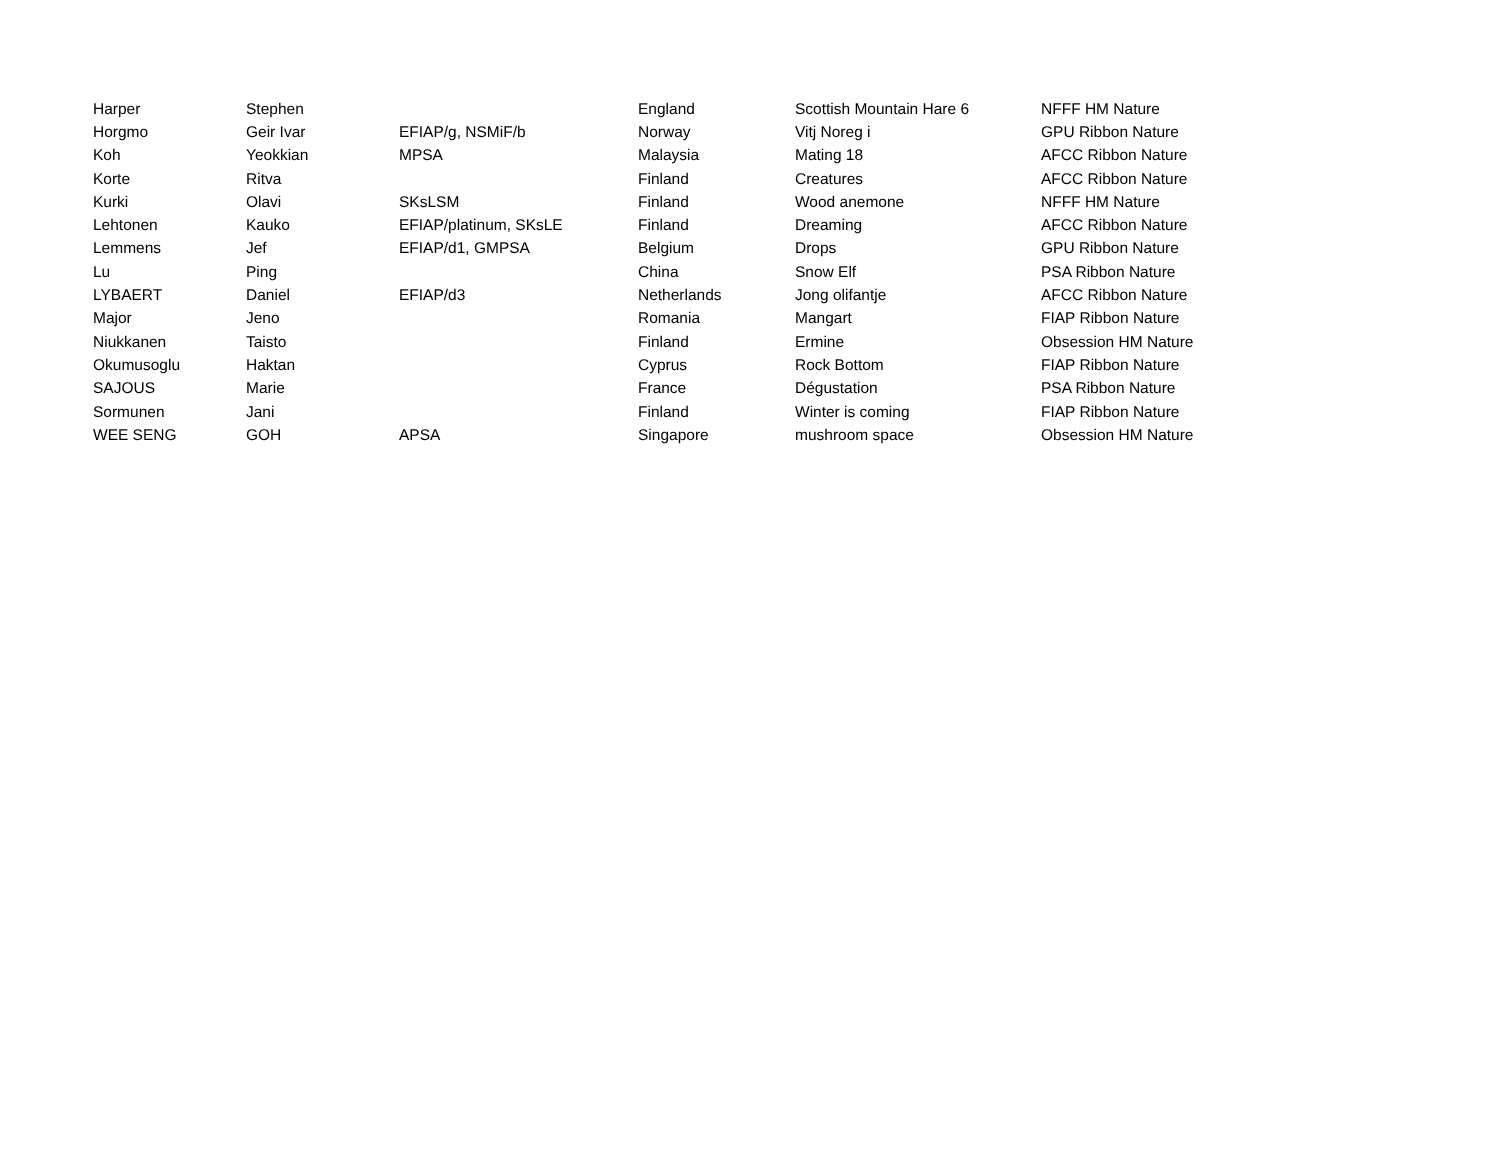| Harper | Stephen | | England | Scottish Mountain Hare 6 | NFFF HM Nature |
| Horgmo | Geir Ivar | EFIAP/g, NSMiF/b | Norway | Vitj Noreg i | GPU Ribbon Nature |
| Koh | Yeokkian | MPSA | Malaysia | Mating 18 | AFCC Ribbon Nature |
| Korte | Ritva | | Finland | Creatures | AFCC Ribbon Nature |
| Kurki | Olavi | SKsLSM | Finland | Wood anemone | NFFF HM Nature |
| Lehtonen | Kauko | EFIAP/platinum, SKsLE | Finland | Dreaming | AFCC Ribbon Nature |
| Lemmens | Jef | EFIAP/d1, GMPSA | Belgium | Drops | GPU Ribbon Nature |
| Lu | Ping | | China | Snow Elf | PSA Ribbon Nature |
| LYBAERT | Daniel | EFIAP/d3 | Netherlands | Jong olifantje | AFCC Ribbon Nature |
| Major | Jeno | | Romania | Mangart | FIAP Ribbon Nature |
| Niukkanen | Taisto | | Finland | Ermine | Obsession HM Nature |
| Okumusoglu | Haktan | | Cyprus | Rock Bottom | FIAP Ribbon Nature |
| SAJOUS | Marie | | France | Dégustation | PSA Ribbon Nature |
| Sormunen | Jani | | Finland | Winter is coming | FIAP Ribbon Nature |
| WEE SENG | GOH | APSA | Singapore | mushroom space | Obsession HM Nature |